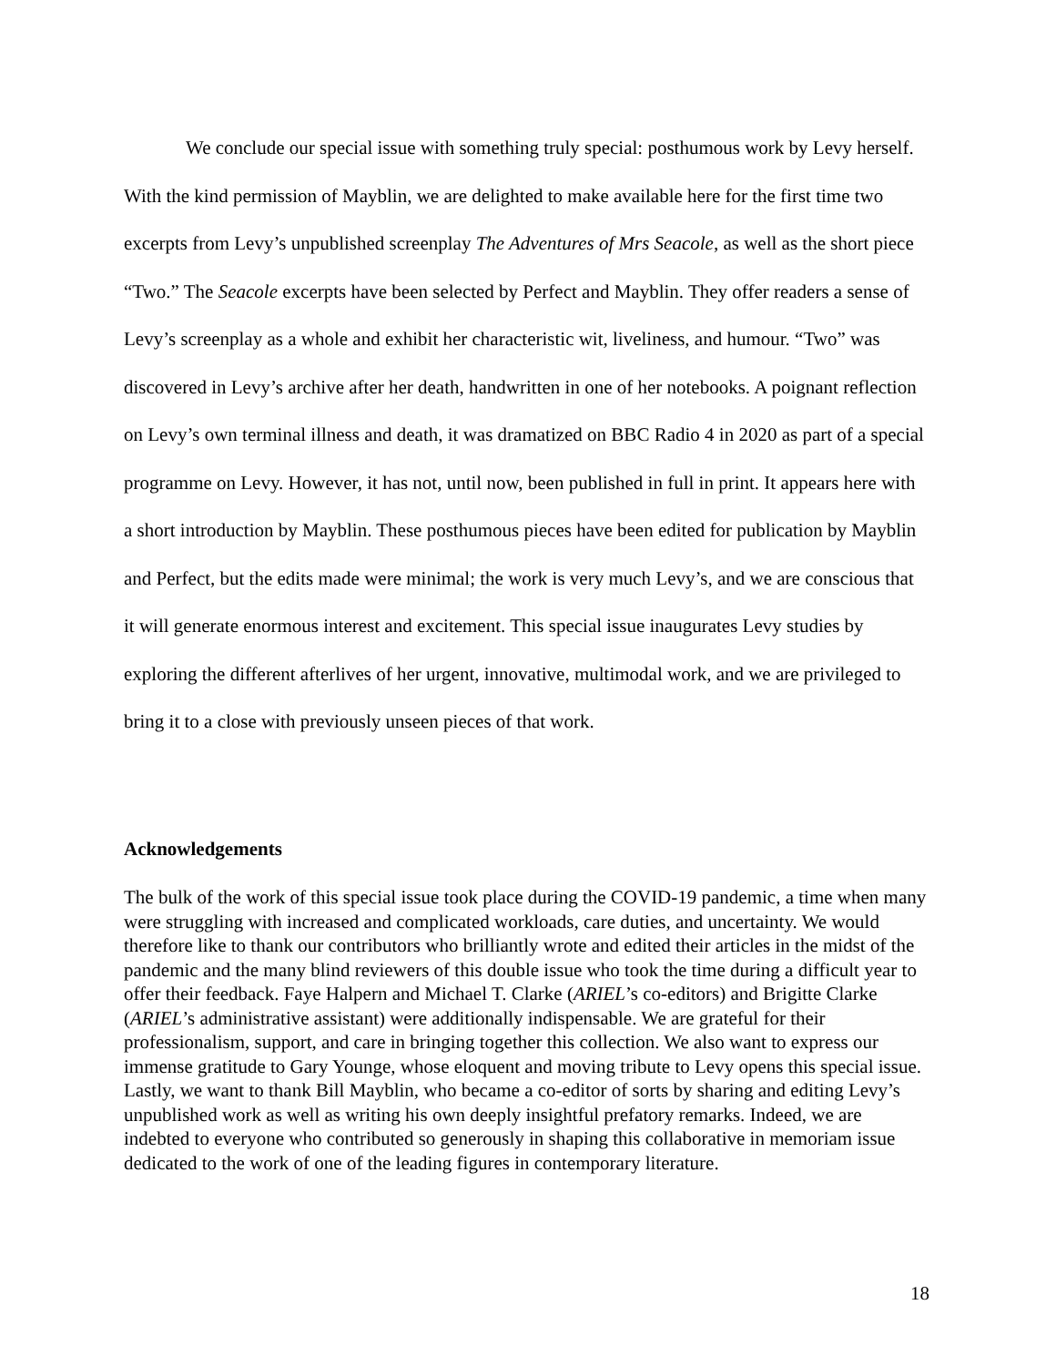We conclude our special issue with something truly special: posthumous work by Levy herself. With the kind permission of Mayblin, we are delighted to make available here for the first time two excerpts from Levy’s unpublished screenplay The Adventures of Mrs Seacole, as well as the short piece “Two.” The Seacole excerpts have been selected by Perfect and Mayblin. They offer readers a sense of Levy’s screenplay as a whole and exhibit her characteristic wit, liveliness, and humour. “Two” was discovered in Levy’s archive after her death, handwritten in one of her notebooks. A poignant reflection on Levy’s own terminal illness and death, it was dramatized on BBC Radio 4 in 2020 as part of a special programme on Levy. However, it has not, until now, been published in full in print. It appears here with a short introduction by Mayblin. These posthumous pieces have been edited for publication by Mayblin and Perfect, but the edits made were minimal; the work is very much Levy’s, and we are conscious that it will generate enormous interest and excitement. This special issue inaugurates Levy studies by exploring the different afterlives of her urgent, innovative, multimodal work, and we are privileged to bring it to a close with previously unseen pieces of that work.
Acknowledgements
The bulk of the work of this special issue took place during the COVID-19 pandemic, a time when many were struggling with increased and complicated workloads, care duties, and uncertainty. We would therefore like to thank our contributors who brilliantly wrote and edited their articles in the midst of the pandemic and the many blind reviewers of this double issue who took the time during a difficult year to offer their feedback. Faye Halpern and Michael T. Clarke (ARIEL’s co-editors) and Brigitte Clarke (ARIEL’s administrative assistant) were additionally indispensable. We are grateful for their professionalism, support, and care in bringing together this collection. We also want to express our immense gratitude to Gary Younge, whose eloquent and moving tribute to Levy opens this special issue. Lastly, we want to thank Bill Mayblin, who became a co-editor of sorts by sharing and editing Levy’s unpublished work as well as writing his own deeply insightful prefatory remarks. Indeed, we are indebted to everyone who contributed so generously in shaping this collaborative in memoriam issue dedicated to the work of one of the leading figures in contemporary literature.
18